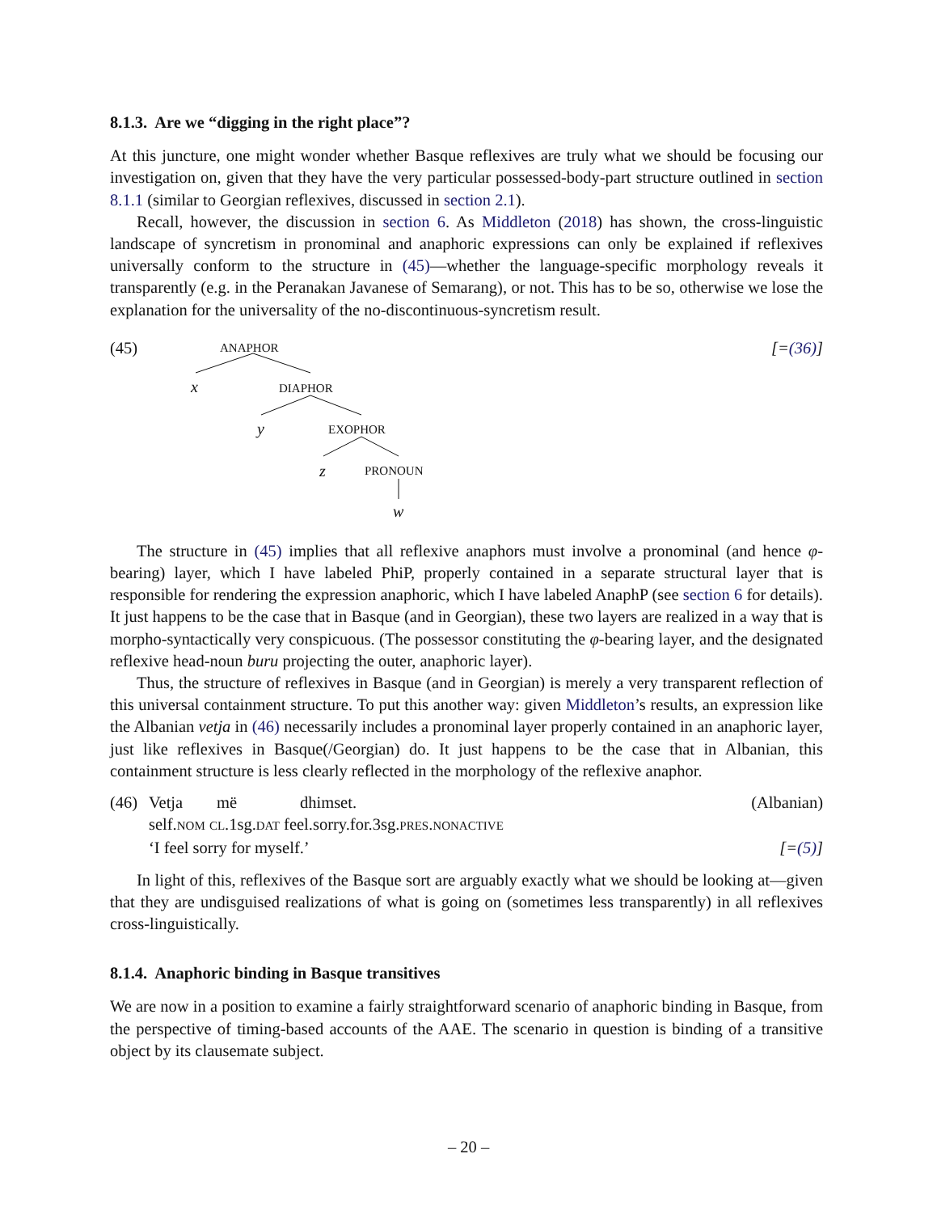8.1.3. Are we “digging in the right place”?
At this juncture, one might wonder whether Basque reflexives are truly what we should be focusing our investigation on, given that they have the very particular possessed-body-part structure outlined in section 8.1.1 (similar to Georgian reflexives, discussed in section 2.1).
Recall, however, the discussion in section 6. As Middleton (2018) has shown, the cross-linguistic landscape of syncretism in pronominal and anaphoric expressions can only be explained if reflexives universally conform to the structure in (45)—whether the language-specific morphology reveals it transparently (e.g. in the Peranakan Javanese of Semarang), or not. This has to be so, otherwise we lose the explanation for the universality of the no-discontinuous-syncretism result.
(45) [=(36)] ANAPHOR
x DIAPHOR
y EXOPHOR
z PRONOUN
w
The structure in (45) implies that all reflexive anaphors must involve a pronominal (and hence φ-bearing) layer, which I have labeled PhiP, properly contained in a separate structural layer that is responsible for rendering the expression anaphoric, which I have labeled AnaphP (see section 6 for details). It just happens to be the case that in Basque (and in Georgian), these two layers are realized in a way that is morpho-syntactically very conspicuous. (The possessor constituting the φ-bearing layer, and the designated reflexive head-noun buru projecting the outer, anaphoric layer).
Thus, the structure of reflexives in Basque (and in Georgian) is merely a very transparent reflection of this universal containment structure. To put this another way: given Middleton’s results, an expression like the Albanian vetja in (46) necessarily includes a pronominal layer properly contained in an anaphoric layer, just like reflexives in Basque(/Georgian) do. It just happens to be the case that in Albanian, this containment structure is less clearly reflected in the morphology of the reflexive anaphor.
(46)
Vetja më dhimset. (Albanian)
self.NOM CL.1sg.DAT feel.sorry.for.3sg.PRES.NONACTIVE
‘I feel sorry for myself.’ [=(5)]
In light of this, reflexives of the Basque sort are arguably exactly what we should be looking at—given that they are undisguised realizations of what is going on (sometimes less transparently) in all reflexives cross-linguistically.
8.1.4. Anaphoric binding in Basque transitives
We are now in a position to examine a fairly straightforward scenario of anaphoric binding in Basque, from the perspective of timing-based accounts of the AAE. The scenario in question is binding of a transitive object by its clausemate subject.
– 20 –